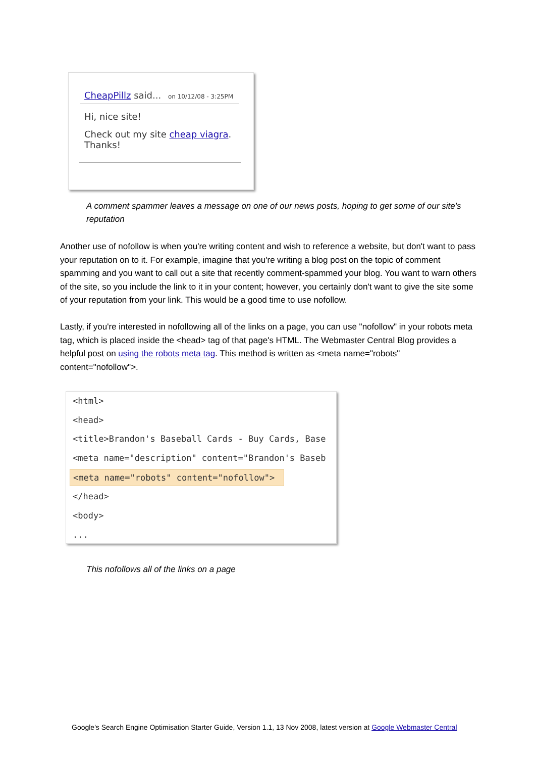CheapPillz said... on 10/12/08 - 3:25PM
Hi, nice site!
Check out my site cheap viagra.
Thanks!
A comment spammer leaves a message on one of our news posts, hoping to get some of our site's reputation
Another use of nofollow is when you're writing content and wish to reference a website, but don't want to pass your reputation on to it. For example, imagine that you're writing a blog post on the topic of comment spamming and you want to call out a site that recently comment-spammed your blog. You want to warn others of the site, so you include the link to it in your content; however, you certainly don't want to give the site some of your reputation from your link. This would be a good time to use nofollow.
Lastly, if you're interested in nofollowing all of the links on a page, you can use "nofollow" in your robots meta tag, which is placed inside the <head> tag of that page's HTML. The Webmaster Central Blog provides a helpful post on using the robots meta tag. This method is written as <meta name="robots" content="nofollow">.
<html>
<head>
<title>Brandon's Baseball Cards - Buy Cards, Base
<meta name="description" content="Brandon's Baseb
<meta name="robots" content="nofollow">
</head>
<body>
...
This nofollows all of the links on a page
Google's Search Engine Optimisation Starter Guide, Version 1.1, 13 Nov 2008, latest version at Google Webmaster Central